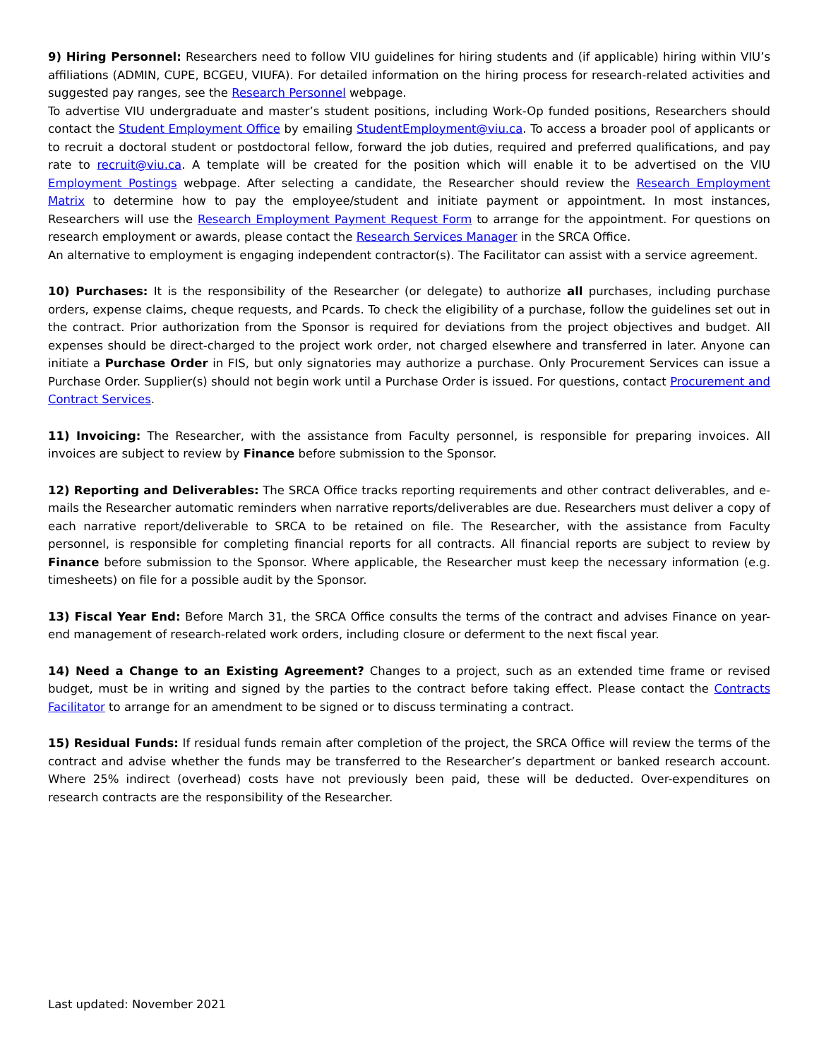9) Hiring Personnel: Researchers need to follow VIU guidelines for hiring students and (if applicable) hiring within VIU’s affiliations (ADMIN, CUPE, BCGEU, VIUFA). For detailed information on the hiring process for research-related activities and suggested pay ranges, see the Research Personnel webpage.
To advertise VIU undergraduate and master’s student positions, including Work-Op funded positions, Researchers should contact the Student Employment Office by emailing StudentEmployment@viu.ca. To access a broader pool of applicants or to recruit a doctoral student or postdoctoral fellow, forward the job duties, required and preferred qualifications, and pay rate to recruit@viu.ca. A template will be created for the position which will enable it to be advertised on the VIU Employment Postings webpage. After selecting a candidate, the Researcher should review the Research Employment Matrix to determine how to pay the employee/student and initiate payment or appointment. In most instances, Researchers will use the Research Employment Payment Request Form to arrange for the appointment. For questions on research employment or awards, please contact the Research Services Manager in the SRCA Office.
An alternative to employment is engaging independent contractor(s). The Facilitator can assist with a service agreement.
10) Purchases: It is the responsibility of the Researcher (or delegate) to authorize all purchases, including purchase orders, expense claims, cheque requests, and Pcards. To check the eligibility of a purchase, follow the guidelines set out in the contract. Prior authorization from the Sponsor is required for deviations from the project objectives and budget. All expenses should be direct-charged to the project work order, not charged elsewhere and transferred in later. Anyone can initiate a Purchase Order in FIS, but only signatories may authorize a purchase. Only Procurement Services can issue a Purchase Order. Supplier(s) should not begin work until a Purchase Order is issued. For questions, contact Procurement and Contract Services.
11) Invoicing: The Researcher, with the assistance from Faculty personnel, is responsible for preparing invoices. All invoices are subject to review by Finance before submission to the Sponsor.
12) Reporting and Deliverables: The SRCA Office tracks reporting requirements and other contract deliverables, and e-mails the Researcher automatic reminders when narrative reports/deliverables are due. Researchers must deliver a copy of each narrative report/deliverable to SRCA to be retained on file. The Researcher, with the assistance from Faculty personnel, is responsible for completing financial reports for all contracts. All financial reports are subject to review by Finance before submission to the Sponsor. Where applicable, the Researcher must keep the necessary information (e.g. timesheets) on file for a possible audit by the Sponsor.
13) Fiscal Year End: Before March 31, the SRCA Office consults the terms of the contract and advises Finance on year-end management of research-related work orders, including closure or deferment to the next fiscal year.
14) Need a Change to an Existing Agreement? Changes to a project, such as an extended time frame or revised budget, must be in writing and signed by the parties to the contract before taking effect. Please contact the Contracts Facilitator to arrange for an amendment to be signed or to discuss terminating a contract.
15) Residual Funds: If residual funds remain after completion of the project, the SRCA Office will review the terms of the contract and advise whether the funds may be transferred to the Researcher’s department or banked research account. Where 25% indirect (overhead) costs have not previously been paid, these will be deducted. Over-expenditures on research contracts are the responsibility of the Researcher.
Last updated: November 2021